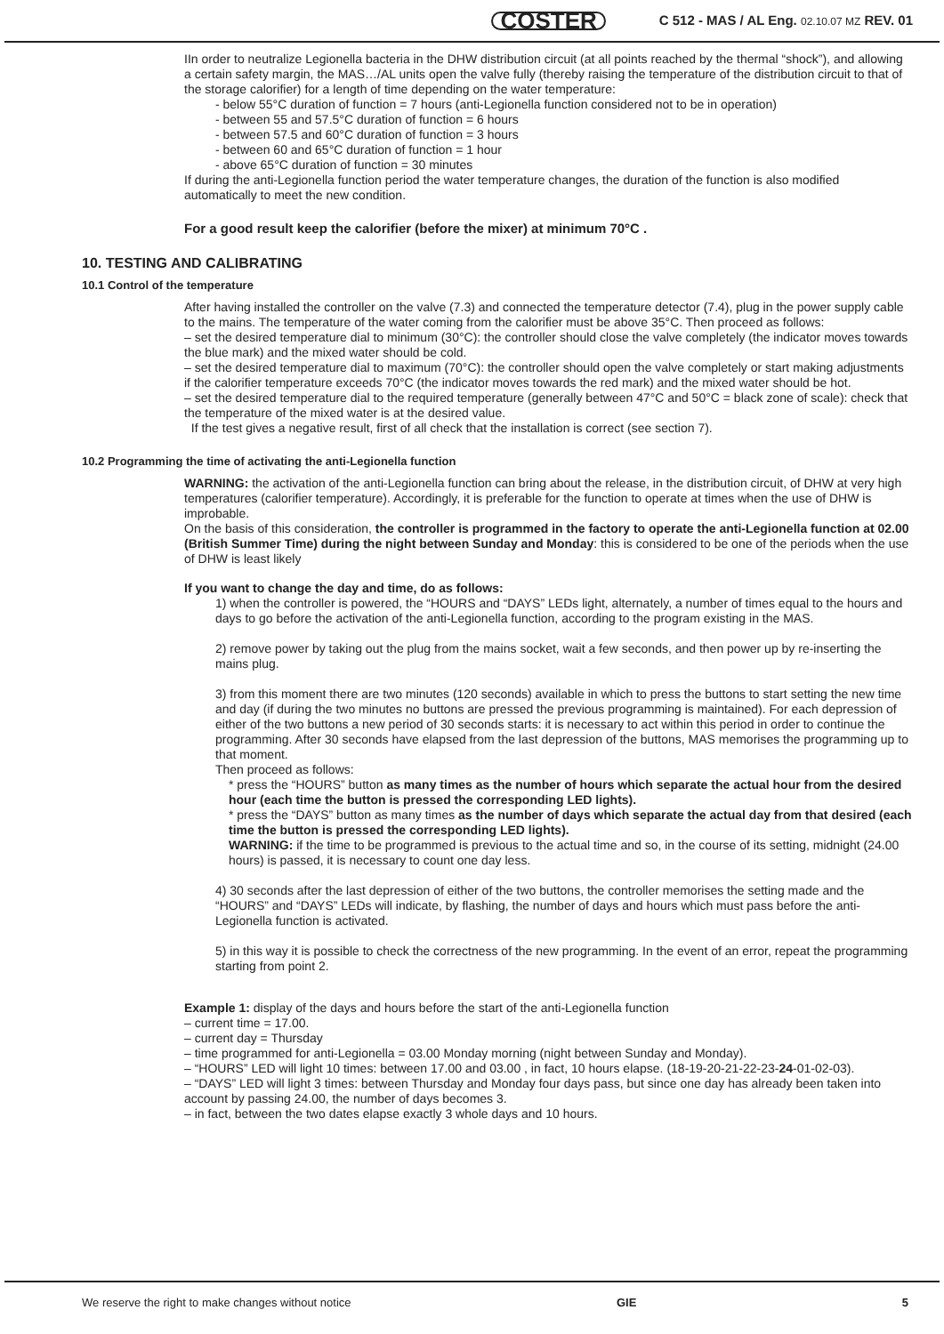COSTER C 512 - MAS / AL Eng. 02.10.07 MZ REV. 01
IIn order to neutralize Legionella bacteria in the DHW distribution circuit (at all points reached by the thermal “shock”), and allowing a certain safety margin, the MAS…/AL units open the valve fully (thereby raising the temperature of the distribution circuit to that of the storage calorifier) for a length of time depending on the water temperature:
- below 55°C duration of function = 7 hours (anti-Legionella function considered not to be in operation)
- between 55 and 57.5°C duration of function = 6 hours
- between 57.5 and 60°C duration of function = 3 hours
- between 60 and 65°C duration of function = 1 hour
- above 65°C duration of function = 30 minutes
If during the anti-Legionella function period the water temperature changes, the duration of the function is also modified automatically to meet the new condition.
For a good result keep the calorifier (before the mixer) at minimum 70°C .
10. TESTING AND CALIBRATING
10.1 Control of the temperature
After having installed the controller on the valve (7.3) and connected the temperature detector (7.4), plug in the power supply cable to the mains. The temperature of the water coming from the calorifier must be above 35°C. Then proceed as follows:
– set the desired temperature dial to minimum (30°C): the controller should close the valve completely (the indicator moves towards the blue mark) and the mixed water should be cold.
– set the desired temperature dial to maximum (70°C): the controller should open the valve completely or start making adjustments if the calorifier temperature exceeds 70°C (the indicator moves towards the red mark) and the mixed water should be hot.
– set the desired temperature dial to the required temperature (generally between 47°C and 50°C = black zone of scale): check that the temperature of the mixed water is at the desired value.
If the test gives a negative result, first of all check that the installation is correct (see section 7).
10.2 Programming the time of activating the anti-Legionella function
WARNING: the activation of the anti-Legionella function can bring about the release, in the distribution circuit, of DHW at very high temperatures (calorifier temperature). Accordingly, it is preferable for the function to operate at times when the use of DHW is improbable.
On the basis of this consideration, the controller is programmed in the factory to operate the anti-Legionella function at 02.00 (British Summer Time) during the night between Sunday and Monday: this is considered to be one of the periods when the use of DHW is least likely
If you want to change the day and time, do as follows:
1) when the controller is powered, the “HOURS and “DAYS” LEDs light, alternately, a number of times equal to the hours and days to go before the activation of the anti-Legionella function, according to the program existing in the MAS.
2) remove power by taking out the plug from the mains socket, wait a few seconds, and then power up by re-inserting the mains plug.
3) from this moment there are two minutes (120 seconds) available in which to press the buttons to start setting the new time and day (if during the two minutes no buttons are pressed the previous programming is maintained). For each depression of either of the two buttons a new period of 30 seconds starts: it is necessary to act within this period in order to continue the programming. After 30 seconds have elapsed from the last depression of the buttons, MAS memorises the programming up to that moment.
Then proceed as follows:
* press the “HOURS” button as many times as the number of hours which separate the actual hour from the desired hour (each time the button is pressed the corresponding LED lights).
* press the “DAYS” button as many times as the number of days which separate the actual day from that desired (each time the button is pressed the corresponding LED lights).
WARNING: if the time to be programmed is previous to the actual time and so, in the course of its setting, midnight (24.00 hours) is passed, it is necessary to count one day less.
4) 30 seconds after the last depression of either of the two buttons, the controller memorises the setting made and the “HOURS” and “DAYS” LEDs will indicate, by flashing, the number of days and hours which must pass before the anti-Legionella function is activated.
5) in this way it is possible to check the correctness of the new programming. In the event of an error, repeat the programming starting from point 2.
Example 1: display of the days and hours before the start of the anti-Legionella function
– current time = 17.00.
– current day = Thursday
– time programmed for anti-Legionella = 03.00 Monday morning (night between Sunday and Monday).
– “HOURS” LED will light 10 times: between 17.00 and 03.00 , in fact, 10 hours elapse. (18-19-20-21-22-23-24-01-02-03).
– “DAYS” LED will light 3 times: between Thursday and Monday four days pass, but since one day has already been taken into account by passing 24.00, the number of days becomes 3.
– in fact, between the two dates elapse exactly 3 whole days and 10 hours.
We reserve the right to make changes without notice GIE 5